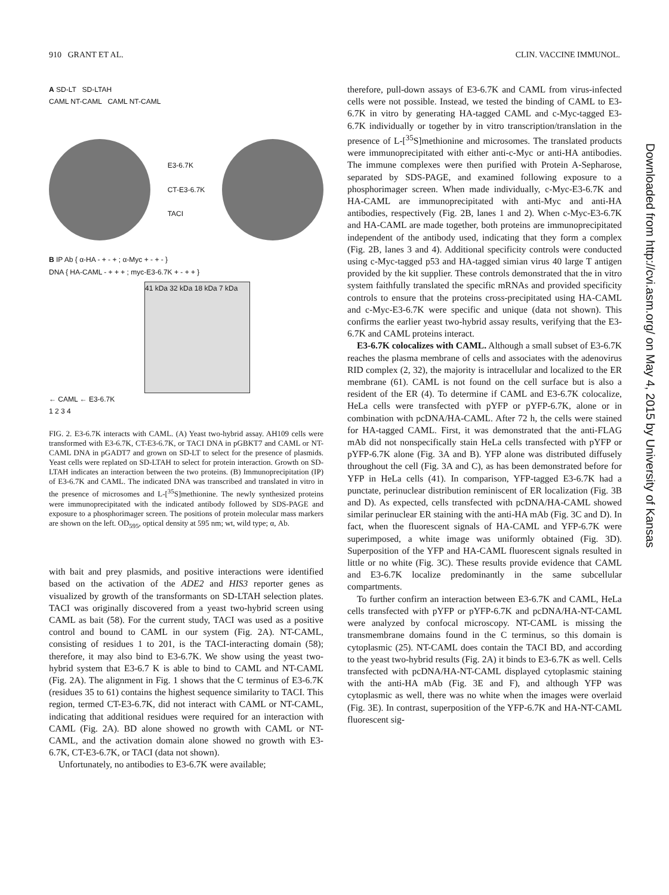910 GRANT ET AL. CLIN. VACCINE IMMUNOL.
A SD-LT SD-LTAH
CAML NT-CAML CAML NT-CAML
E3-6.7K
CT-E3-6.7K
TACI
B IP Ab { α-HA - + - + ; α-Myc + - + - }
DNA { HA-CAML - + + + ; myc-E3-6.7K + - + + }
41 kDa 32 kDa 18 kDa 7 kDa
← CAML ← E3-6.7K
1 2 3 4
FIG. 2. E3-6.7K interacts with CAML. (A) Yeast two-hybrid assay. AH109 cells were transformed with E3-6.7K, CT-E3-6.7K, or TACI DNA in pGBKT7 and CAML or NT-CAML DNA in pGADT7 and grown on SD-LT to select for the presence of plasmids. Yeast cells were replated on SD-LTAH to select for protein interaction. Growth on SD-LTAH indicates an interaction between the two proteins. (B) Immunoprecipitation (IP) of E3-6.7K and CAML. The indicated DNA was transcribed and translated in vitro in the presence of microsomes and L-[<sup>35</sup>S]methionine. The newly synthesized proteins were immunoprecipitated with the indicated antibody followed by SDS-PAGE and exposure to a phosphorimager screen. The positions of protein molecular mass markers are shown on the left. OD<sub>595</sub>, optical density at 595 nm; wt, wild type; α, Ab.
with bait and prey plasmids, and positive interactions were identified based on the activation of the ADE2 and HIS3 reporter genes as visualized by growth of the transformants on SD-LTAH selection plates. TACI was originally discovered from a yeast two-hybrid screen using CAML as bait (58). For the current study, TACI was used as a positive control and bound to CAML in our system (Fig. 2A). NT-CAML, consisting of residues 1 to 201, is the TACI-interacting domain (58); therefore, it may also bind to E3-6.7K. We show using the yeast two-hybrid system that E3-6.7 K is able to bind to CAML and NT-CAML (Fig. 2A). The alignment in Fig. 1 shows that the C terminus of E3-6.7K (residues 35 to 61) contains the highest sequence similarity to TACI. This region, termed CT-E3-6.7K, did not interact with CAML or NT-CAML, indicating that additional residues were required for an interaction with CAML (Fig. 2A). BD alone showed no growth with CAML or NT-CAML, and the activation domain alone showed no growth with E3-6.7K, CT-E3-6.7K, or TACI (data not shown).
Unfortunately, no antibodies to E3-6.7K were available;
therefore, pull-down assays of E3-6.7K and CAML from virus-infected cells were not possible. Instead, we tested the binding of CAML to E3-6.7K in vitro by generating HA-tagged CAML and c-Myc-tagged E3-6.7K individually or together by in vitro transcription/translation in the presence of L-[<sup>35</sup>S]methionine and microsomes. The translated products were immunoprecipitated with either anti-c-Myc or anti-HA antibodies. The immune complexes were then purified with Protein A-Sepharose, separated by SDS-PAGE, and examined following exposure to a phosphorimager screen. When made individually, c-Myc-E3-6.7K and HA-CAML are immunoprecipitated with anti-Myc and anti-HA antibodies, respectively (Fig. 2B, lanes 1 and 2). When c-Myc-E3-6.7K and HA-CAML are made together, both proteins are immunoprecipitated independent of the antibody used, indicating that they form a complex (Fig. 2B, lanes 3 and 4). Additional specificity controls were conducted using c-Myc-tagged p53 and HA-tagged simian virus 40 large T antigen provided by the kit supplier. These controls demonstrated that the in vitro system faithfully translated the specific mRNAs and provided specificity controls to ensure that the proteins cross-precipitated using HA-CAML and c-Myc-E3-6.7K were specific and unique (data not shown). This confirms the earlier yeast two-hybrid assay results, verifying that the E3-6.7K and CAML proteins interact.
E3-6.7K colocalizes with CAML. Although a small subset of E3-6.7K reaches the plasma membrane of cells and associates with the adenovirus RID complex (2, 32), the majority is intracellular and localized to the ER membrane (61). CAML is not found on the cell surface but is also a resident of the ER (4). To determine if CAML and E3-6.7K colocalize, HeLa cells were transfected with pYFP or pYFP-6.7K, alone or in combination with pcDNA/HA-CAML. After 72 h, the cells were stained for HA-tagged CAML. First, it was demonstrated that the anti-FLAG mAb did not nonspecifically stain HeLa cells transfected with pYFP or pYFP-6.7K alone (Fig. 3A and B). YFP alone was distributed diffusely throughout the cell (Fig. 3A and C), as has been demonstrated before for YFP in HeLa cells (41). In comparison, YFP-tagged E3-6.7K had a punctate, perinuclear distribution reminiscent of ER localization (Fig. 3B and D). As expected, cells transfected with pcDNA/HA-CAML showed similar perinuclear ER staining with the anti-HA mAb (Fig. 3C and D). In fact, when the fluorescent signals of HA-CAML and YFP-6.7K were superimposed, a white image was uniformly obtained (Fig. 3D). Superposition of the YFP and HA-CAML fluorescent signals resulted in little or no white (Fig. 3C). These results provide evidence that CAML and E3-6.7K localize predominantly in the same subcellular compartments.
To further confirm an interaction between E3-6.7K and CAML, HeLa cells transfected with pYFP or pYFP-6.7K and pcDNA/HA-NT-CAML were analyzed by confocal microscopy. NT-CAML is missing the transmembrane domains found in the C terminus, so this domain is cytoplasmic (25). NT-CAML does contain the TACI BD, and according to the yeast two-hybrid results (Fig. 2A) it binds to E3-6.7K as well. Cells transfected with pcDNA/HA-NT-CAML displayed cytoplasmic staining with the anti-HA mAb (Fig. 3E and F), and although YFP was cytoplasmic as well, there was no white when the images were overlaid (Fig. 3E). In contrast, superposition of the YFP-6.7K and HA-NT-CAML fluorescent sig-
Downloaded from http://cvi.asm.org/ on May 4, 2015 by University of Kansas